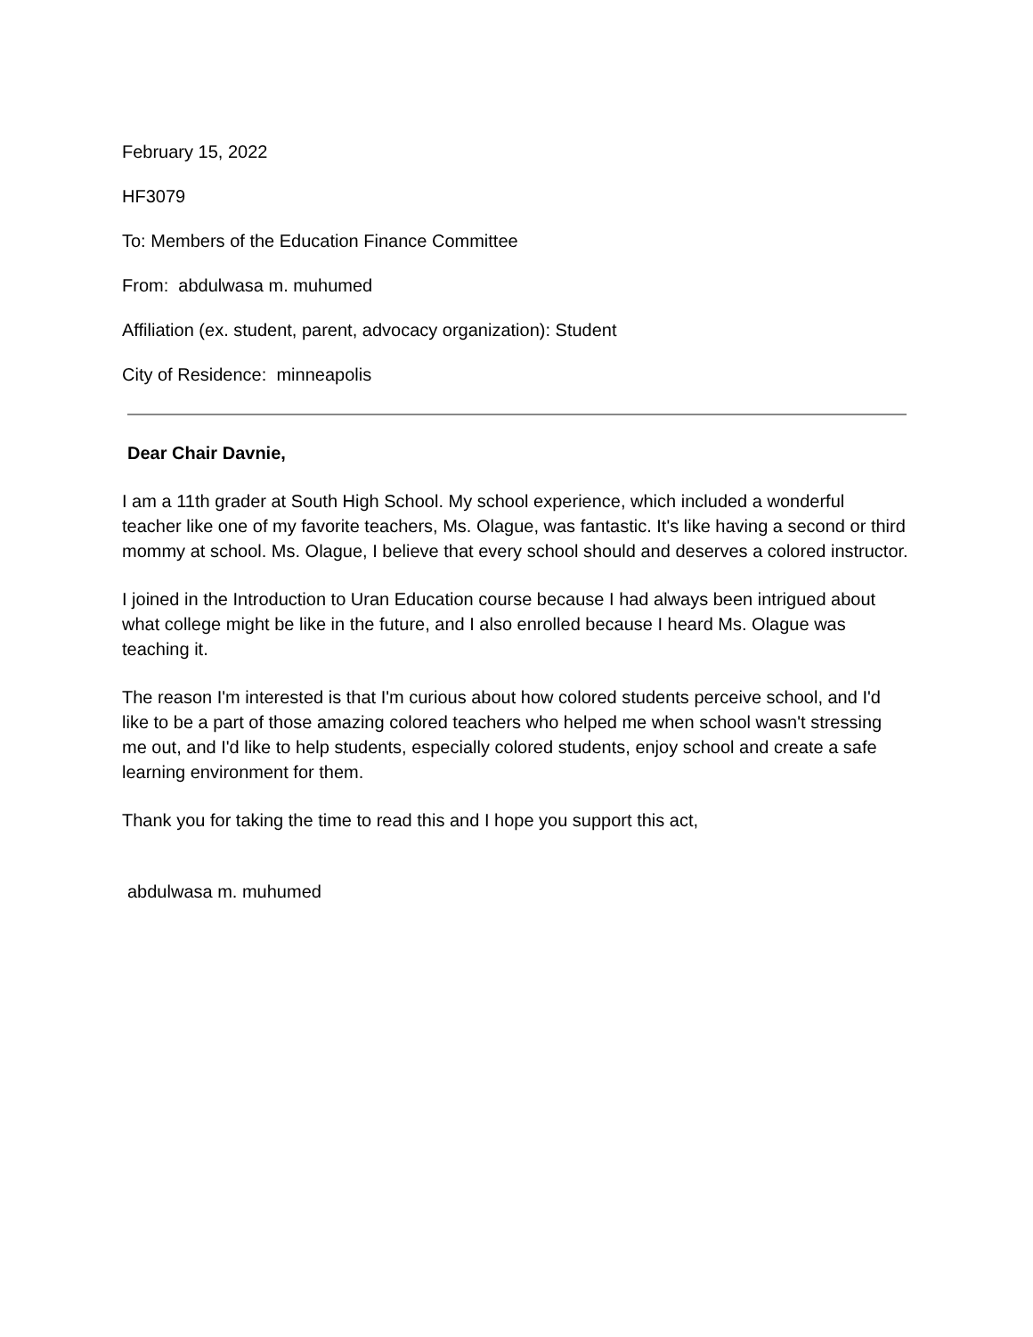February 15, 2022
HF3079
To: Members of the Education Finance Committee
From: abdulwasa m. muhumed
Affiliation (ex. student, parent, advocacy organization): Student
City of Residence: minneapolis
Dear Chair Davnie,
I am a 11th grader at South High School. My school experience, which included a wonderful teacher like one of my favorite teachers, Ms. Olague, was fantastic. It's like having a second or third mommy at school. Ms. Olague, I believe that every school should and deserves a colored instructor.
I joined in the Introduction to Uran Education course because I had always been intrigued about what college might be like in the future, and I also enrolled because I heard Ms. Olague was teaching it.
The reason I'm interested is that I'm curious about how colored students perceive school, and I'd like to be a part of those amazing colored teachers who helped me when school wasn't stressing me out, and I'd like to help students, especially colored students, enjoy school and create a safe learning environment for them.
Thank you for taking the time to read this and I hope you support this act,
abdulwasa m. muhumed